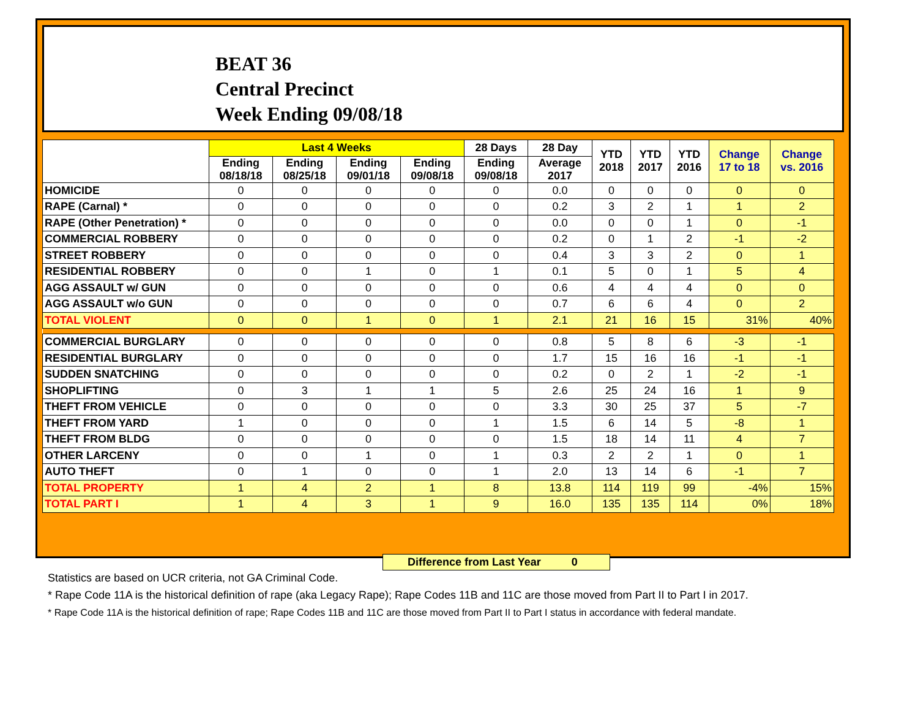BEAT 36
Central Precinct
Week Ending 09/08/18
| | Last 4 Weeks | | | | 28 Days | 28 Day | YTD 2018 | YTD 2017 | YTD 2016 | Change 17 to 18 | Change vs. 2016 |
| --- | --- | --- | --- | --- | --- | --- | --- | --- | --- | --- | --- |
| | Ending 08/18/18 | Ending 08/25/18 | Ending 09/01/18 | Ending 09/08/18 | Ending 09/08/18 | Average 2017 | | | | | |
| HOMICIDE | 0 | 0 | 0 | 0 | 0 | 0.0 | 0 | 0 | 0 | 0 | 0 |
| RAPE (Carnal) * | 0 | 0 | 0 | 0 | 0 | 0.2 | 3 | 2 | 1 | 1 | 2 |
| RAPE (Other Penetration) * | 0 | 0 | 0 | 0 | 0 | 0.0 | 0 | 0 | 1 | 0 | -1 |
| COMMERCIAL ROBBERY | 0 | 0 | 0 | 0 | 0 | 0.2 | 0 | 1 | 2 | -1 | -2 |
| STREET ROBBERY | 0 | 0 | 0 | 0 | 0 | 0.4 | 3 | 3 | 2 | 0 | 1 |
| RESIDENTIAL ROBBERY | 0 | 0 | 1 | 0 | 1 | 0.1 | 5 | 0 | 1 | 5 | 4 |
| AGG ASSAULT w/ GUN | 0 | 0 | 0 | 0 | 0 | 0.6 | 4 | 4 | 4 | 0 | 0 |
| AGG ASSAULT w/o GUN | 0 | 0 | 0 | 0 | 0 | 0.7 | 6 | 6 | 4 | 0 | 2 |
| TOTAL VIOLENT | 0 | 0 | 1 | 0 | 1 | 2.1 | 21 | 16 | 15 | 31% | 40% |
| COMMERCIAL BURGLARY | 0 | 0 | 0 | 0 | 0 | 0.8 | 5 | 8 | 6 | -3 | -1 |
| RESIDENTIAL BURGLARY | 0 | 0 | 0 | 0 | 0 | 1.7 | 15 | 16 | 16 | -1 | -1 |
| SUDDEN SNATCHING | 0 | 0 | 0 | 0 | 0 | 0.2 | 0 | 2 | 1 | -2 | -1 |
| SHOPLIFTING | 0 | 3 | 1 | 1 | 5 | 2.6 | 25 | 24 | 16 | 1 | 9 |
| THEFT FROM VEHICLE | 0 | 0 | 0 | 0 | 0 | 3.3 | 30 | 25 | 37 | 5 | -7 |
| THEFT FROM YARD | 1 | 0 | 0 | 0 | 1 | 1.5 | 6 | 14 | 5 | -8 | 1 |
| THEFT FROM BLDG | 0 | 0 | 0 | 0 | 0 | 1.5 | 18 | 14 | 11 | 4 | 7 |
| OTHER LARCENY | 0 | 0 | 1 | 0 | 1 | 0.3 | 2 | 2 | 1 | 0 | 1 |
| AUTO THEFT | 0 | 1 | 0 | 0 | 1 | 2.0 | 13 | 14 | 6 | -1 | 7 |
| TOTAL PROPERTY | 1 | 4 | 2 | 1 | 8 | 13.8 | 114 | 119 | 99 | -4% | 15% |
| TOTAL PART I | 1 | 4 | 3 | 1 | 9 | 16.0 | 135 | 135 | 114 | 0% | 18% |
Difference from Last Year 0
Statistics are based on UCR criteria, not GA Criminal Code.
* Rape Code 11A is the historical definition of rape (aka Legacy Rape); Rape Codes 11B and 11C are those moved from Part II to Part I in 2017.
* Rape Code 11A is the historical definition of rape; Rape Codes 11B and 11C are those moved from Part II to Part I status in accordance with federal mandate.